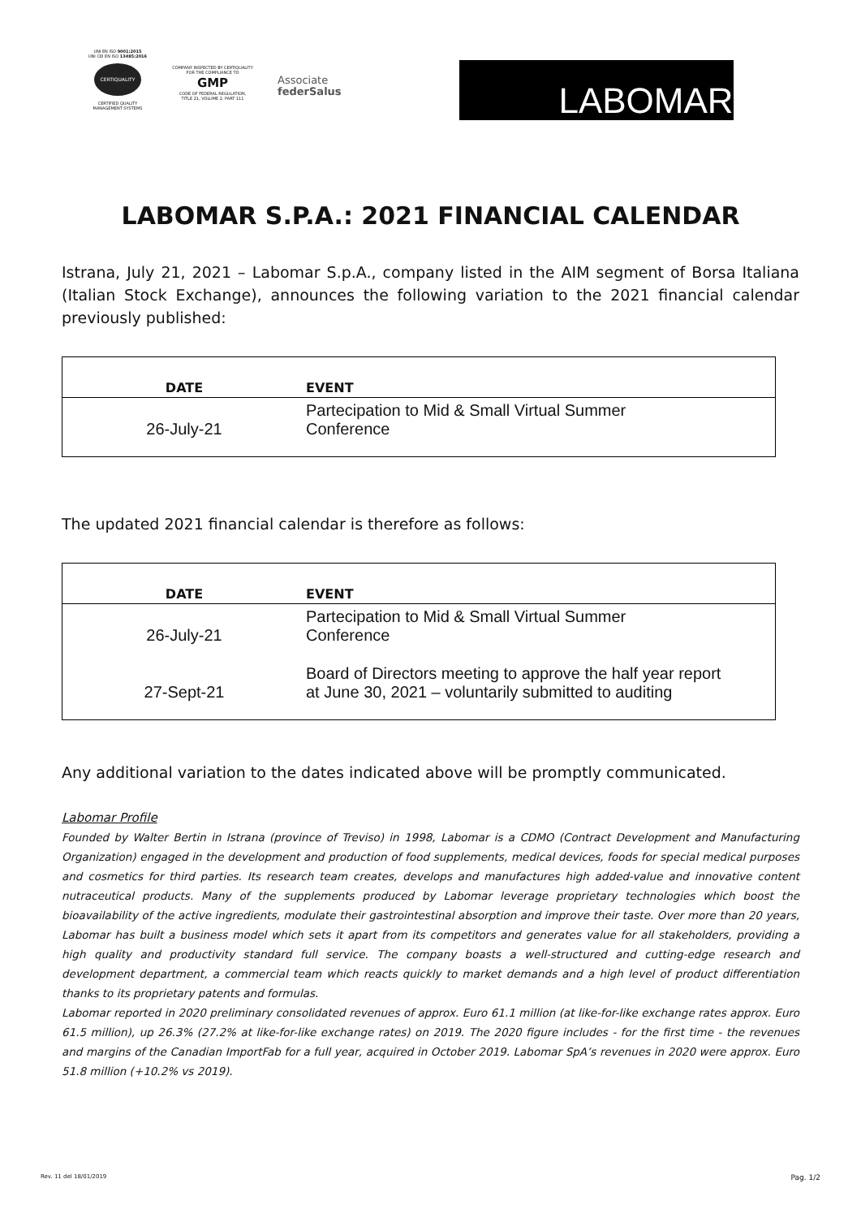UNI EN ISO 9001:2015
UNI CEI EN ISO 13485:2016
CERTIQUALITY
CERTIFIED QUALITY
MANAGEMENT SYSTEMS
COMPANY INSPECTED BY CERTIQUALITY
FOR THE COMPLIANCE TO
GMP
CODE OF FEDERAL REGULATION,
TITLE 21, VOLUME 2, PART 111
Associate
federSalus
LABOMAR
LABOMAR S.P.A.: 2021 FINANCIAL CALENDAR
Istrana, July 21, 2021 – Labomar S.p.A., company listed in the AIM segment of Borsa Italiana (Italian Stock Exchange), announces the following variation to the 2021 financial calendar previously published:
| DATE | EVENT |
| --- | --- |
| 26-July-21 | Partecipation to Mid & Small Virtual Summer Conference |
The updated 2021 financial calendar is therefore as follows:
| DATE | EVENT |
| --- | --- |
| 26-July-21 | Partecipation to Mid & Small Virtual Summer Conference |
| 27-Sept-21 | Board of Directors meeting to approve the half year report at June 30, 2021 – voluntarily submitted to auditing |
Any additional variation to the dates indicated above will be promptly communicated.
Labomar Profile
Founded by Walter Bertin in Istrana (province of Treviso) in 1998, Labomar is a CDMO (Contract Development and Manufacturing Organization) engaged in the development and production of food supplements, medical devices, foods for special medical purposes and cosmetics for third parties. Its research team creates, develops and manufactures high added-value and innovative content nutraceutical products. Many of the supplements produced by Labomar leverage proprietary technologies which boost the bioavailability of the active ingredients, modulate their gastrointestinal absorption and improve their taste. Over more than 20 years, Labomar has built a business model which sets it apart from its competitors and generates value for all stakeholders, providing a high quality and productivity standard full service. The company boasts a well-structured and cutting-edge research and development department, a commercial team which reacts quickly to market demands and a high level of product differentiation thanks to its proprietary patents and formulas.
Labomar reported in 2020 preliminary consolidated revenues of approx. Euro 61.1 million (at like-for-like exchange rates approx. Euro 61.5 million), up 26.3% (27.2% at like-for-like exchange rates) on 2019. The 2020 figure includes - for the first time - the revenues and margins of the Canadian ImportFab for a full year, acquired in October 2019. Labomar SpA’s revenues in 2020 were approx. Euro 51.8 million (+10.2% vs 2019).
Rev. 11 del 18/01/2019 Pag. 1/2